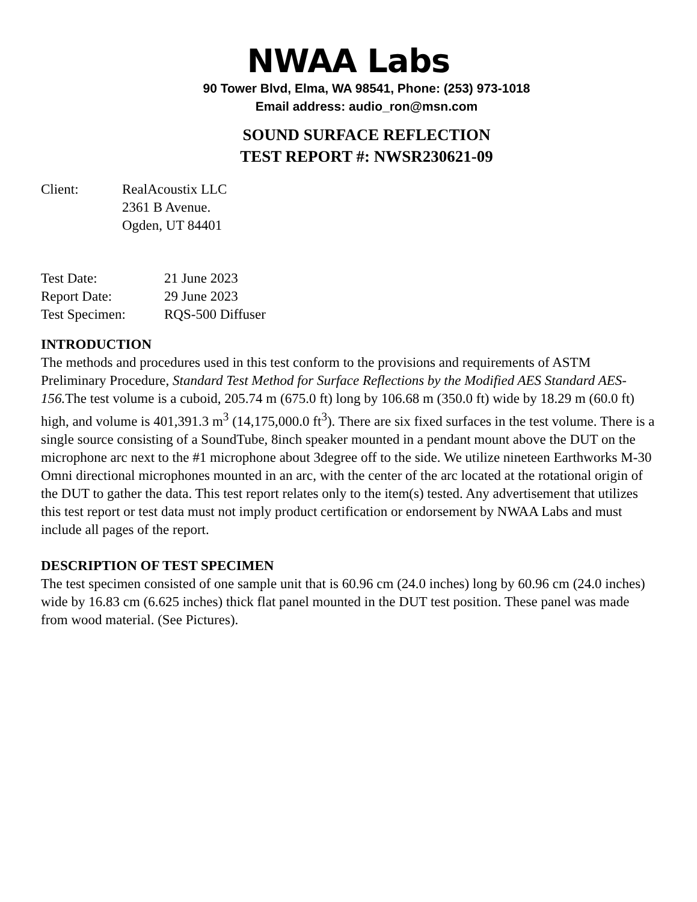NWAA Labs
90 Tower Blvd, Elma, WA 98541, Phone: (253) 973-1018
Email address: audio_ron@msn.com
SOUND SURFACE REFLECTION
TEST REPORT #: NWSR230621-09
Client: RealAcoustix LLC
2361 B Avenue.
Ogden, UT 84401
Test Date: 21 June 2023
Report Date: 29 June 2023
Test Specimen: RQS-500 Diffuser
INTRODUCTION
The methods and procedures used in this test conform to the provisions and requirements of ASTM Preliminary Procedure, Standard Test Method for Surface Reflections by the Modified AES Standard AES-156. The test volume is a cuboid, 205.74 m (675.0 ft) long by 106.68 m (350.0 ft) wide by 18.29 m (60.0 ft) high, and volume is 401,391.3 m<sup>3</sup> (14,175,000.0 ft<sup>3</sup>). There are six fixed surfaces in the test volume. There is a single source consisting of a SoundTube, 8inch speaker mounted in a pendant mount above the DUT on the microphone arc next to the #1 microphone about 3degree off to the side. We utilize nineteen Earthworks M-30 Omni directional microphones mounted in an arc, with the center of the arc located at the rotational origin of the DUT to gather the data. This test report relates only to the item(s) tested. Any advertisement that utilizes this test report or test data must not imply product certification or endorsement by NWAA Labs and must include all pages of the report.
DESCRIPTION OF TEST SPECIMEN
The test specimen consisted of one sample unit that is 60.96 cm (24.0 inches) long by 60.96 cm (24.0 inches) wide by 16.83 cm (6.625 inches) thick flat panel mounted in the DUT test position. These panel was made from wood material. (See Pictures).